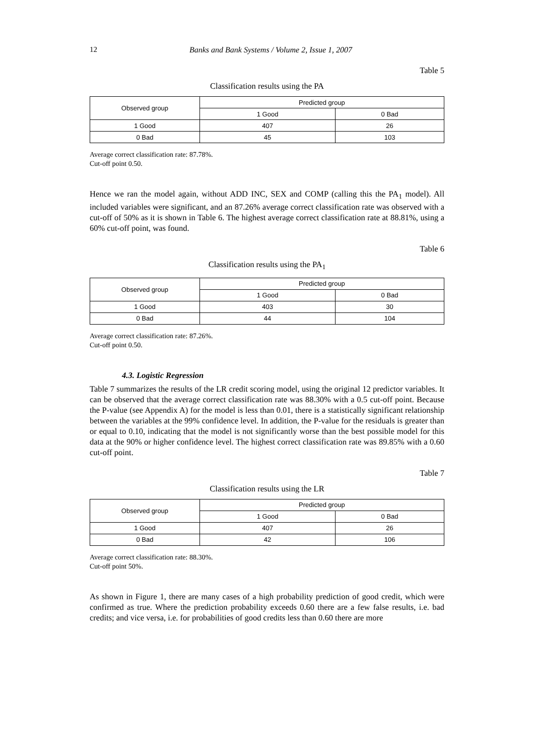12 Banks and Bank Systems / Volume 2, Issue 1, 2007
Table 5
Classification results using the PA
| Observed group | Predicted group | |
| --- | --- | --- |
| | 1 Good | 0 Bad |
| 1 Good | 407 | 26 |
| 0 Bad | 45 | 103 |
Average correct classification rate: 87.78%.
Cut-off point 0.50.
Hence we ran the model again, without ADD INC, SEX and COMP (calling this the PA<sub>1</sub> model). All included variables were significant, and an 87.26% average correct classification rate was observed with a cut-off of 50% as it is shown in Table 6. The highest average correct classification rate at 88.81%, using a 60% cut-off point, was found.
Table 6
Classification results using the PA<sub>1</sub>
| Observed group | Predicted group | |
| --- | --- | --- |
| | 1 Good | 0 Bad |
| 1 Good | 403 | 30 |
| 0 Bad | 44 | 104 |
Average correct classification rate: 87.26%.
Cut-off point 0.50.
4.3. Logistic Regression
Table 7 summarizes the results of the LR credit scoring model, using the original 12 predictor variables. It can be observed that the average correct classification rate was 88.30% with a 0.5 cut-off point. Because the P-value (see Appendix A) for the model is less than 0.01, there is a statistically significant relationship between the variables at the 99% confidence level. In addition, the P-value for the residuals is greater than or equal to 0.10, indicating that the model is not significantly worse than the best possible model for this data at the 90% or higher confidence level. The highest correct classification rate was 89.85% with a 0.60 cut-off point.
Table 7
Classification results using the LR
| Observed group | Predicted group | |
| --- | --- | --- |
| | 1 Good | 0 Bad |
| 1 Good | 407 | 26 |
| 0 Bad | 42 | 106 |
Average correct classification rate: 88.30%.
Cut-off point 50%.
As shown in Figure 1, there are many cases of a high probability prediction of good credit, which were confirmed as true. Where the prediction probability exceeds 0.60 there are a few false results, i.e. bad credits; and vice versa, i.e. for probabilities of good credits less than 0.60 there are more